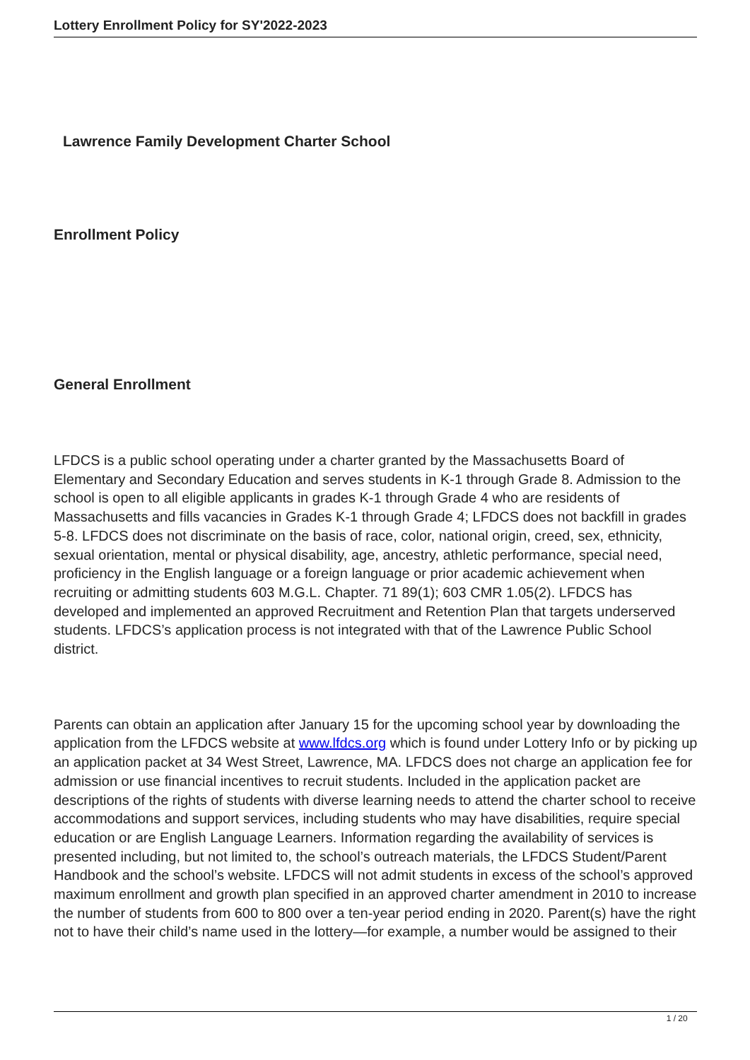Lottery Enrollment Policy for SY'2022-2023
Lawrence Family Development Charter School
Enrollment Policy
General Enrollment
LFDCS is a public school operating under a charter granted by the Massachusetts Board of Elementary and Secondary Education and serves students in K-1 through Grade 8. Admission to the school is open to all eligible applicants in grades K-1 through Grade 4 who are residents of Massachusetts and fills vacancies in Grades K-1 through Grade 4; LFDCS does not backfill in grades 5-8. LFDCS does not discriminate on the basis of race, color, national origin, creed, sex, ethnicity, sexual orientation, mental or physical disability, age, ancestry, athletic performance, special need, proficiency in the English language or a foreign language or prior academic achievement when recruiting or admitting students 603 M.G.L. Chapter. 71 89(1); 603 CMR 1.05(2). LFDCS has developed and implemented an approved Recruitment and Retention Plan that targets underserved students. LFDCS’s application process is not integrated with that of the Lawrence Public School district.
Parents can obtain an application after January 15 for the upcoming school year by downloading the application from the LFDCS website at www.lfdcs.org which is found under Lottery Info or by picking up an application packet at 34 West Street, Lawrence, MA. LFDCS does not charge an application fee for admission or use financial incentives to recruit students. Included in the application packet are descriptions of the rights of students with diverse learning needs to attend the charter school to receive accommodations and support services, including students who may have disabilities, require special education or are English Language Learners. Information regarding the availability of services is presented including, but not limited to, the school’s outreach materials, the LFDCS Student/Parent Handbook and the school’s website. LFDCS will not admit students in excess of the school’s approved maximum enrollment and growth plan specified in an approved charter amendment in 2010 to increase the number of students from 600 to 800 over a ten-year period ending in 2020. Parent(s) have the right not to have their child’s name used in the lottery—for example, a number would be assigned to their
1 / 20